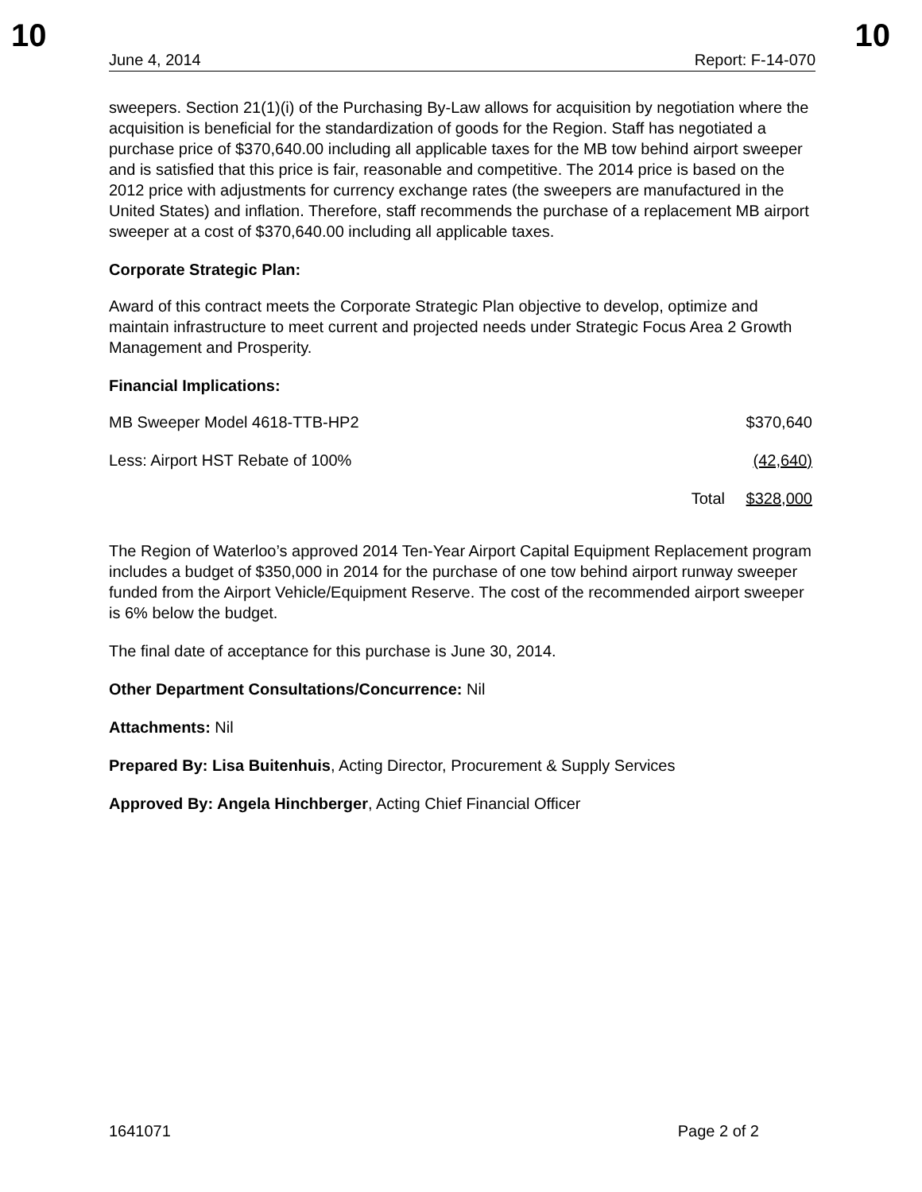10 10
June 4, 2014 Report: F-14-070
sweepers. Section 21(1)(i) of the Purchasing By-Law allows for acquisition by negotiation where the acquisition is beneficial for the standardization of goods for the Region. Staff has negotiated a purchase price of $370,640.00 including all applicable taxes for the MB tow behind airport sweeper and is satisfied that this price is fair, reasonable and competitive. The 2014 price is based on the 2012 price with adjustments for currency exchange rates (the sweepers are manufactured in the United States) and inflation. Therefore, staff recommends the purchase of a replacement MB airport sweeper at a cost of $370,640.00 including all applicable taxes.
Corporate Strategic Plan:
Award of this contract meets the Corporate Strategic Plan objective to develop, optimize and maintain infrastructure to meet current and projected needs under Strategic Focus Area 2 Growth Management and Prosperity.
Financial Implications:
| MB Sweeper Model 4618-TTB-HP2 | | $370,640 |
| Less: Airport HST Rebate of 100% | | (42,640) |
| | Total | $328,000 |
The Region of Waterloo’s approved 2014 Ten-Year Airport Capital Equipment Replacement program includes a budget of $350,000 in 2014 for the purchase of one tow behind airport runway sweeper funded from the Airport Vehicle/Equipment Reserve. The cost of the recommended airport sweeper is 6% below the budget.
The final date of acceptance for this purchase is June 30, 2014.
Other Department Consultations/Concurrence: Nil
Attachments: Nil
Prepared By: Lisa Buitenhuis, Acting Director, Procurement & Supply Services
Approved By: Angela Hinchberger, Acting Chief Financial Officer
1641071 Page 2 of 2